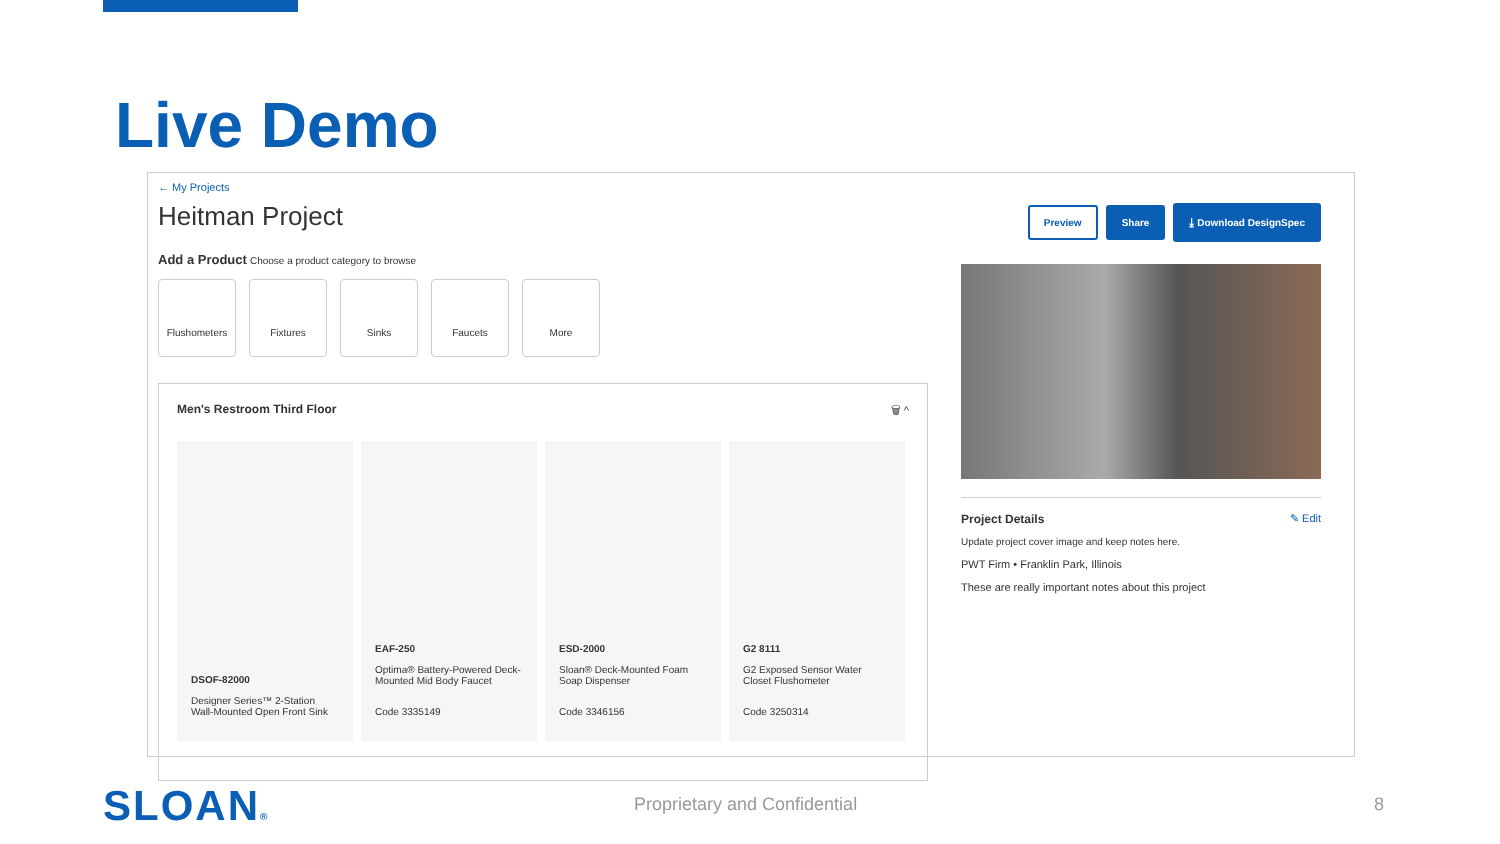Live Demo
← My Projects
Heitman Project
Add a Product Choose a product category to browse
Flushometers Fixtures Sinks Faucets More
Men's Restroom Third Floor 🗑 ^
DSOF-82000
Designer Series™ 2-Station Wall-Mounted Open Front Sink
EAF-250
Optima® Battery-Powered Deck-Mounted Mid Body Faucet
Code 3335149
ESD-2000
Sloan® Deck-Mounted Foam Soap Dispenser
Code 3346156
G2 8111
G2 Exposed Sensor Water Closet Flushometer
Code 3250314
Preview Share ⤓ Download DesignSpec
Project Details ✎ Edit
Update project cover image and keep notes here.
PWT Firm • Franklin Park, Illinois
These are really important notes about this project
SLOAN® Proprietary and Confidential 8